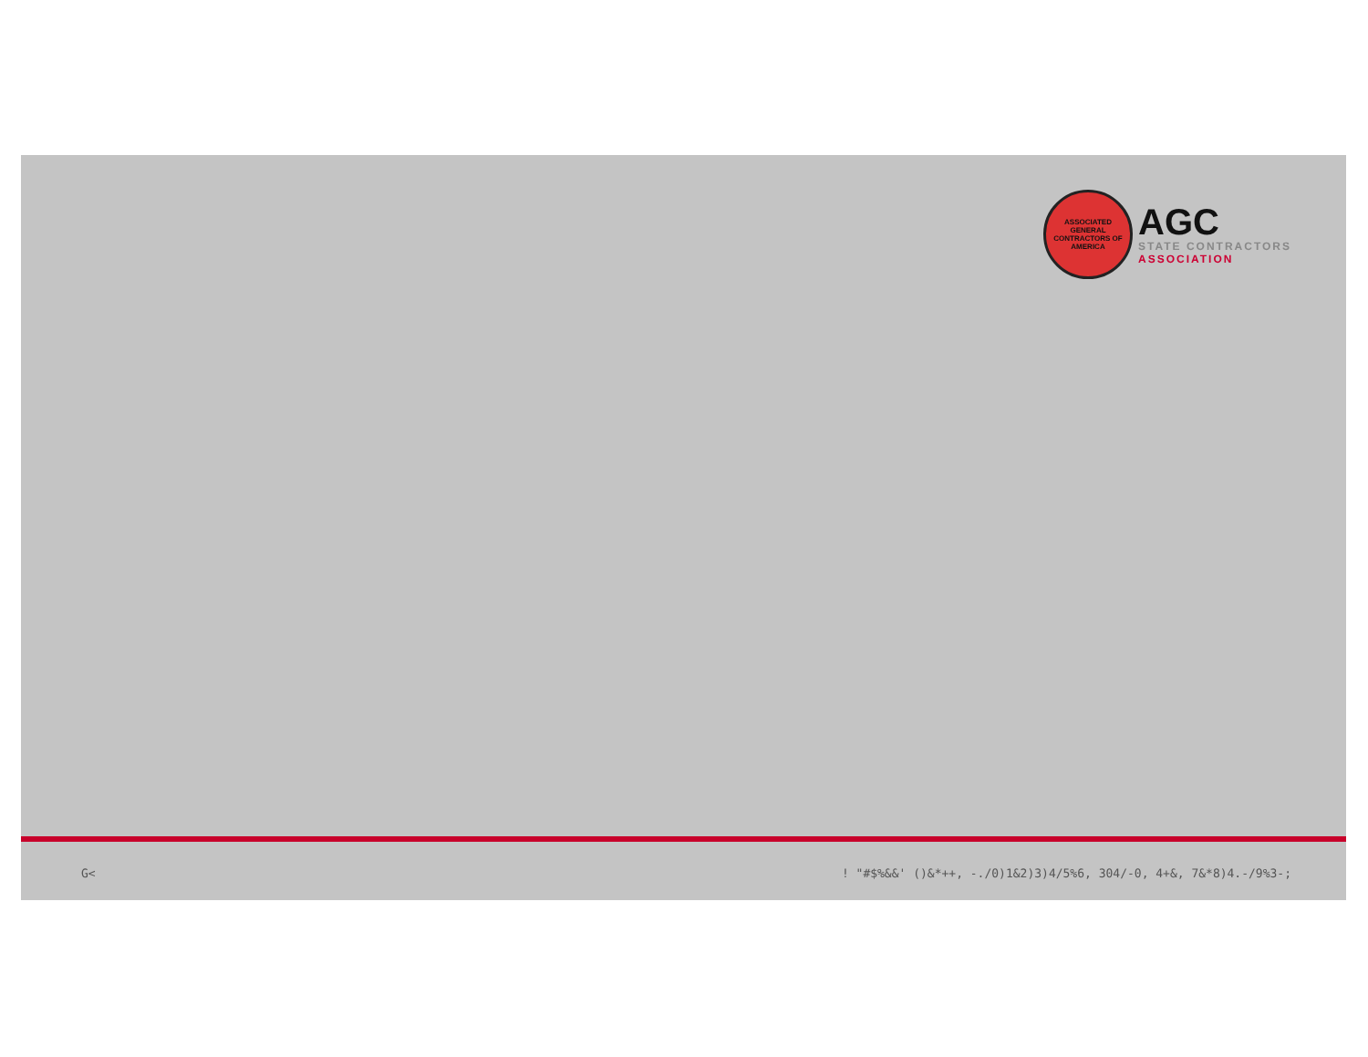ASSOCIATED GENERAL CONTRACTORS OF AMERICA
AGC
STATE CONTRACTORS
ASSOCIATION
G<! "#$%&&' ()&*++, -./0)1&2)3)4/5%6, 304/-0, 4+&, 7&*8)4.-/9%3-;